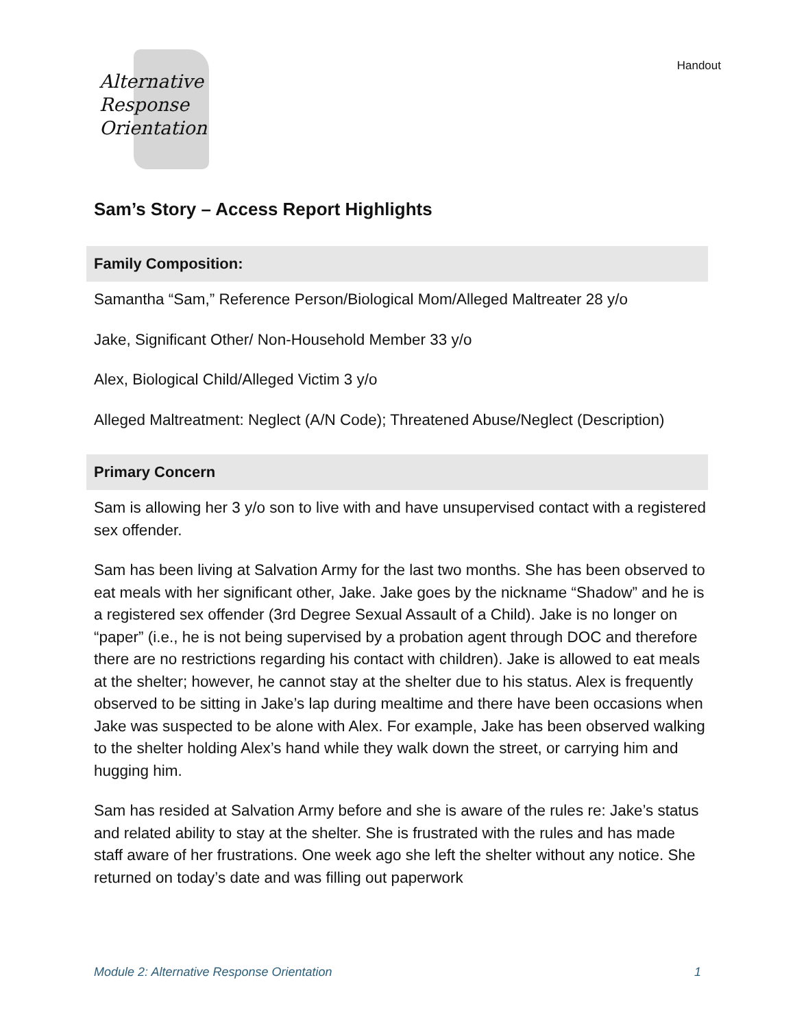Handout
Alternative
Response
Orientation
Sam’s Story – Access Report Highlights
Family Composition:
Samantha “Sam,” Reference Person/Biological Mom/Alleged Maltreater 28 y/o
Jake, Significant Other/ Non-Household Member 33 y/o
Alex, Biological Child/Alleged Victim 3 y/o
Alleged Maltreatment: Neglect (A/N Code); Threatened Abuse/Neglect (Description)
Primary Concern
Sam is allowing her 3 y/o son to live with and have unsupervised contact with a registered sex offender.
Sam has been living at Salvation Army for the last two months. She has been observed to eat meals with her significant other, Jake. Jake goes by the nickname “Shadow” and he is a registered sex offender (3rd Degree Sexual Assault of a Child). Jake is no longer on “paper” (i.e., he is not being supervised by a probation agent through DOC and therefore there are no restrictions regarding his contact with children). Jake is allowed to eat meals at the shelter; however, he cannot stay at the shelter due to his status. Alex is frequently observed to be sitting in Jake’s lap during mealtime and there have been occasions when Jake was suspected to be alone with Alex. For example, Jake has been observed walking to the shelter holding Alex’s hand while they walk down the street, or carrying him and hugging him.
Sam has resided at Salvation Army before and she is aware of the rules re: Jake’s status and related ability to stay at the shelter. She is frustrated with the rules and has made staff aware of her frustrations. One week ago she left the shelter without any notice. She returned on today’s date and was filling out paperwork
Module 2: Alternative Response Orientation 1